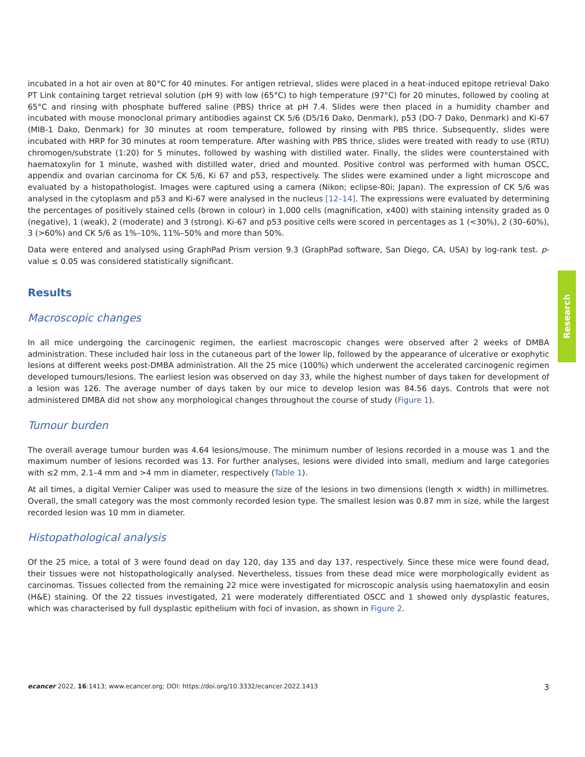incubated in a hot air oven at 80°C for 40 minutes. For antigen retrieval, slides were placed in a heat-induced epitope retrieval Dako PT Link containing target retrieval solution (pH 9) with low (65°C) to high temperature (97°C) for 20 minutes, followed by cooling at 65°C and rinsing with phosphate buffered saline (PBS) thrice at pH 7.4. Slides were then placed in a humidity chamber and incubated with mouse monoclonal primary antibodies against CK 5/6 (D5/16 Dako, Denmark), p53 (DO-7 Dako, Denmark) and Ki-67 (MIB-1 Dako, Denmark) for 30 minutes at room temperature, followed by rinsing with PBS thrice. Subsequently, slides were incubated with HRP for 30 minutes at room temperature. After washing with PBS thrice, slides were treated with ready to use (RTU) chromogen/substrate (1:20) for 5 minutes, followed by washing with distilled water. Finally, the slides were counterstained with haematoxylin for 1 minute, washed with distilled water, dried and mounted. Positive control was performed with human OSCC, appendix and ovarian carcinoma for CK 5/6, Ki 67 and p53, respectively. The slides were examined under a light microscope and evaluated by a histopathologist. Images were captured using a camera (Nikon; eclipse-80i; Japan). The expression of CK 5/6 was analysed in the cytoplasm and p53 and Ki-67 were analysed in the nucleus [12–14]. The expressions were evaluated by determining the percentages of positively stained cells (brown in colour) in 1,000 cells (magnification, x400) with staining intensity graded as 0 (negative), 1 (weak), 2 (moderate) and 3 (strong). Ki-67 and p53 positive cells were scored in percentages as 1 (<30%), 2 (30–60%), 3 (>60%) and CK 5/6 as 1%–10%, 11%–50% and more than 50%.
Data were entered and analysed using GraphPad Prism version 9.3 (GraphPad software, San Diego, CA, USA) by log-rank test. p-value ≤ 0.05 was considered statistically significant.
Results
Macroscopic changes
In all mice undergoing the carcinogenic regimen, the earliest macroscopic changes were observed after 2 weeks of DMBA administration. These included hair loss in the cutaneous part of the lower lip, followed by the appearance of ulcerative or exophytic lesions at different weeks post-DMBA administration. All the 25 mice (100%) which underwent the accelerated carcinogenic regimen developed tumours/lesions. The earliest lesion was observed on day 33, while the highest number of days taken for development of a lesion was 126. The average number of days taken by our mice to develop lesion was 84.56 days. Controls that were not administered DMBA did not show any morphological changes throughout the course of study (Figure 1).
Tumour burden
The overall average tumour burden was 4.64 lesions/mouse. The minimum number of lesions recorded in a mouse was 1 and the maximum number of lesions recorded was 13. For further analyses, lesions were divided into small, medium and large categories with ≤2 mm, 2.1–4 mm and >4 mm in diameter, respectively (Table 1).
At all times, a digital Vernier Caliper was used to measure the size of the lesions in two dimensions (length × width) in millimetres. Overall, the small category was the most commonly recorded lesion type. The smallest lesion was 0.87 mm in size, while the largest recorded lesion was 10 mm in diameter.
Histopathological analysis
Of the 25 mice, a total of 3 were found dead on day 120, day 135 and day 137, respectively. Since these mice were found dead, their tissues were not histopathologically analysed. Nevertheless, tissues from these dead mice were morphologically evident as carcinomas. Tissues collected from the remaining 22 mice were investigated for microscopic analysis using haematoxylin and eosin (H&E) staining. Of the 22 tissues investigated, 21 were moderately differentiated OSCC and 1 showed only dysplastic features, which was characterised by full dysplastic epithelium with foci of invasion, as shown in Figure 2.
Research
ecancer 2022, 16:1413; www.ecancer.org; DOI: https://doi.org/10.3332/ecancer.2022.1413 3